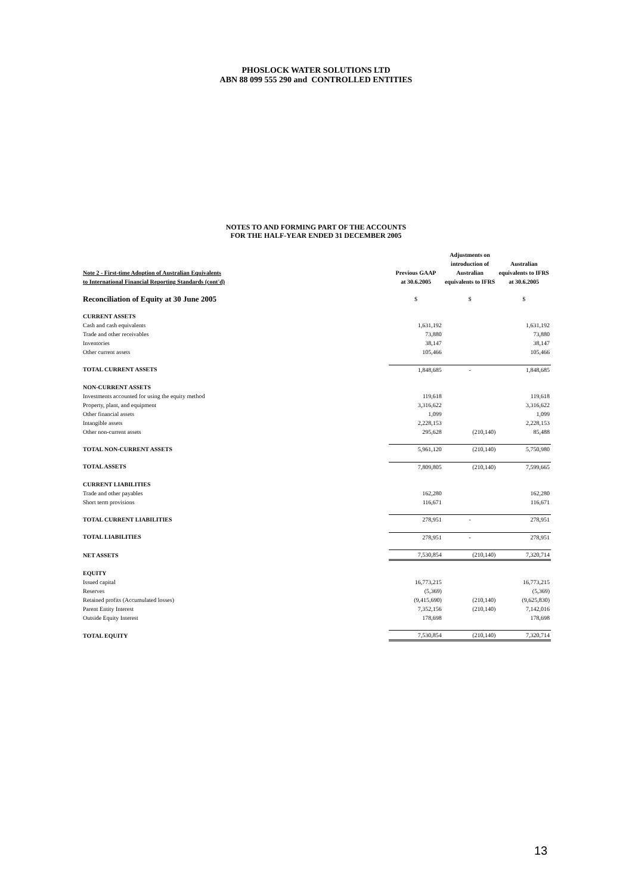PHOSLOCK WATER SOLUTIONS LTD
ABN 88 099 555 290 and CONTROLLED ENTITIES
NOTES TO AND FORMING PART OF THE ACCOUNTS
FOR THE HALF-YEAR ENDED 31 DECEMBER 2005
| Note 2 - First-time Adoption of Australian Equivalents to International Financial Reporting Standards (cont'd) | Previous GAAP at 30.6.2005 | Adjustments on introduction of Australian equivalents to IFRS | Australian equivalents to IFRS at 30.6.2005 |
| --- | --- | --- | --- |
| Reconciliation of Equity at 30 June 2005 | $ | $ | $ |
| CURRENT ASSETS | | | |
| Cash and cash equivalents | 1,631,192 | | 1,631,192 |
| Trade and other receivables | 73,880 | | 73,880 |
| Inventories | 38,147 | | 38,147 |
| Other current assets | 105,466 | | 105,466 |
| TOTAL CURRENT ASSETS | 1,848,685 | - | 1,848,685 |
| NON-CURRENT ASSETS | | | |
| Investments accounted for using the equity method | 119,618 | | 119,618 |
| Property, plant, and equipment | 3,316,622 | | 3,316,622 |
| Other financial assets | 1,099 | | 1,099 |
| Intangible assets | 2,228,153 | | 2,228,153 |
| Other non-current assets | 295,628 | (210,140) | 85,488 |
| TOTAL NON-CURRENT ASSETS | 5,961,120 | (210,140) | 5,750,980 |
| TOTAL ASSETS | 7,809,805 | (210,140) | 7,599,665 |
| CURRENT LIABILITIES | | | |
| Trade and other payables | 162,280 | | 162,280 |
| Short term provisions | 116,671 | | 116,671 |
| TOTAL CURRENT LIABILITIES | 278,951 | - | 278,951 |
| TOTAL LIABILITIES | 278,951 | - | 278,951 |
| NET ASSETS | 7,530,854 | (210,140) | 7,320,714 |
| EQUITY | | | |
| Issued capital | 16,773,215 | | 16,773,215 |
| Reserves | (5,369) | | (5,369) |
| Retained profits (Accumulated losses) | (9,415,690) | (210,140) | (9,625,830) |
| Parent Entity Interest | 7,352,156 | (210,140) | 7,142,016 |
| Outside Equity Interest | 178,698 | | 178,698 |
| TOTAL EQUITY | 7,530,854 | (210,140) | 7,320,714 |
13